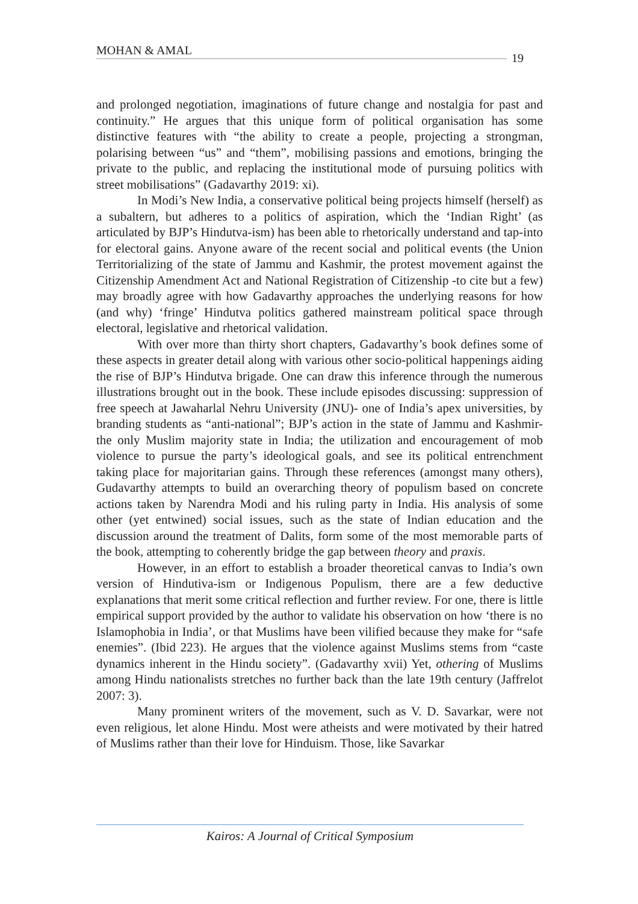MOHAN & AMAL 19
and prolonged negotiation, imaginations of future change and nostalgia for past and continuity.” He argues that this unique form of political organisation has some distinctive features with “the ability to create a people, projecting a strongman, polarising between “us” and “them”, mobilising passions and emotions, bringing the private to the public, and replacing the institutional mode of pursuing politics with street mobilisations” (Gadavarthy 2019: xi).
In Modi’s New India, a conservative political being projects himself (herself) as a subaltern, but adheres to a politics of aspiration, which the ‘Indian Right’ (as articulated by BJP’s Hindutva-ism) has been able to rhetorically understand and tap-into for electoral gains. Anyone aware of the recent social and political events (the Union Territorializing of the state of Jammu and Kashmir, the protest movement against the Citizenship Amendment Act and National Registration of Citizenship -to cite but a few) may broadly agree with how Gadavarthy approaches the underlying reasons for how (and why) ‘fringe’ Hindutva politics gathered mainstream political space through electoral, legislative and rhetorical validation.
With over more than thirty short chapters, Gadavarthy’s book defines some of these aspects in greater detail along with various other socio-political happenings aiding the rise of BJP’s Hindutva brigade. One can draw this inference through the numerous illustrations brought out in the book. These include episodes discussing: suppression of free speech at Jawaharlal Nehru University (JNU)- one of India’s apex universities, by branding students as “anti-national”; BJP’s action in the state of Jammu and Kashmir- the only Muslim majority state in India; the utilization and encouragement of mob violence to pursue the party’s ideological goals, and see its political entrenchment taking place for majoritarian gains. Through these references (amongst many others), Gudavarthy attempts to build an overarching theory of populism based on concrete actions taken by Narendra Modi and his ruling party in India. His analysis of some other (yet entwined) social issues, such as the state of Indian education and the discussion around the treatment of Dalits, form some of the most memorable parts of the book, attempting to coherently bridge the gap between theory and praxis.
However, in an effort to establish a broader theoretical canvas to India’s own version of Hindutiva-ism or Indigenous Populism, there are a few deductive explanations that merit some critical reflection and further review. For one, there is little empirical support provided by the author to validate his observation on how ‘there is no Islamophobia in India’, or that Muslims have been vilified because they make for “safe enemies”. (Ibid 223). He argues that the violence against Muslims stems from “caste dynamics inherent in the Hindu society”. (Gadavarthy xvii) Yet, othering of Muslims among Hindu nationalists stretches no further back than the late 19th century (Jaffrelot 2007: 3).
Many prominent writers of the movement, such as V. D. Savarkar, were not even religious, let alone Hindu. Most were atheists and were motivated by their hatred of Muslims rather than their love for Hinduism. Those, like Savarkar
Kairos: A Journal of Critical Symposium